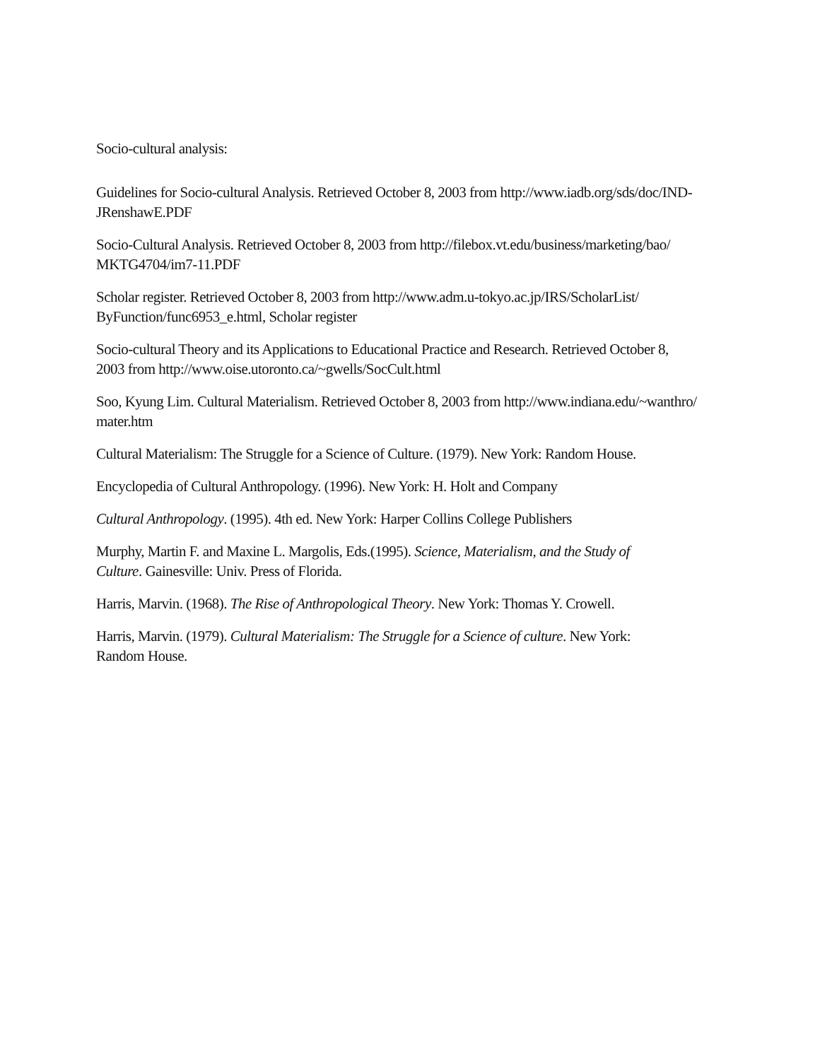Socio-cultural analysis:
Guidelines for Socio-cultural Analysis. Retrieved October 8, 2003 from http://www.iadb.org/sds/doc/IND-
JRenshawE.PDF
Socio-Cultural Analysis. Retrieved October 8, 2003 from http://filebox.vt.edu/business/marketing/bao/
MKTG4704/im7-11.PDF
Scholar register. Retrieved October 8, 2003 from http://www.adm.u-tokyo.ac.jp/IRS/ScholarList/
ByFunction/func6953_e.html, Scholar register
Socio-cultural Theory and its Applications to Educational Practice and Research. Retrieved October 8,
2003 from http://www.oise.utoronto.ca/~gwells/SocCult.html
Soo, Kyung Lim. Cultural Materialism. Retrieved October 8, 2003 from http://www.indiana.edu/~wanthro/
mater.htm
Cultural Materialism: The Struggle for a Science of Culture. (1979). New York: Random House.
Encyclopedia of Cultural Anthropology. (1996). New York: H. Holt and Company
Cultural Anthropology. (1995). 4th ed. New York: Harper Collins College Publishers
Murphy, Martin F. and Maxine L. Margolis, Eds.(1995). Science, Materialism, and the Study of
Culture. Gainesville: Univ. Press of Florida.
Harris, Marvin. (1968). The Rise of Anthropological Theory. New York: Thomas Y. Crowell.
Harris, Marvin. (1979). Cultural Materialism: The Struggle for a Science of culture. New York:
Random House.